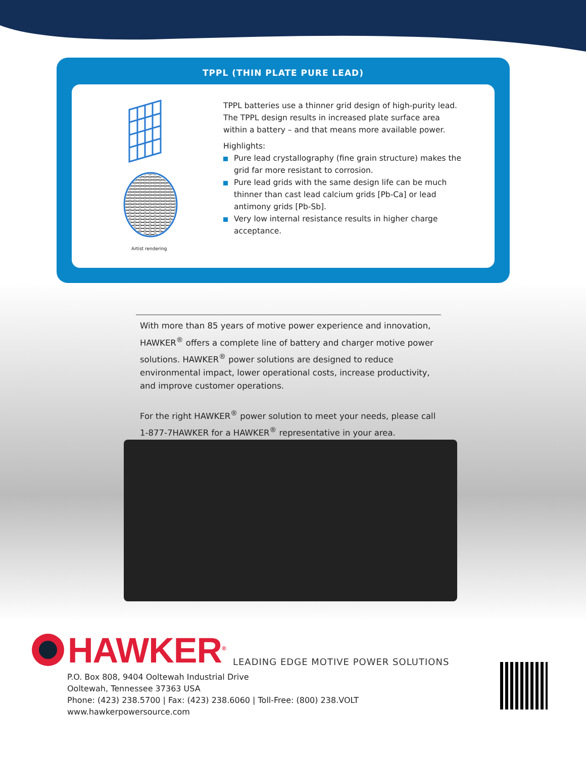TPPL (THIN PLATE PURE LEAD)
Artist rendering
TPPL batteries use a thinner grid design of high-purity lead. The TPPL design results in increased plate surface area within a battery – and that means more available power.
Highlights:
Pure lead crystallography (fine grain structure) makes the grid far more resistant to corrosion.
Pure lead grids with the same design life can be much thinner than cast lead calcium grids [Pb-Ca] or lead antimony grids [Pb-Sb].
Very low internal resistance results in higher charge acceptance.
With more than 85 years of motive power experience and innovation, HAWKER<sup>®</sup> offers a complete line of battery and charger motive power solutions. HAWKER<sup>®</sup> power solutions are designed to reduce environmental impact, lower operational costs, increase productivity, and improve customer operations.
For the right HAWKER<sup>®</sup> power solution to meet your needs, please call 1-877-7HAWKER for a HAWKER<sup>®</sup> representative in your area.
HAWKER<sup>®</sup> LEADING EDGE MOTIVE POWER SOLUTIONS
P.O. Box 808, 9404 Ooltewah Industrial Drive
Ooltewah, Tennessee 37363 USA
Phone: (423) 238.5700 | Fax: (423) 238.6060 | Toll-Free: (800) 238.VOLT
www.hawkerpowersource.com